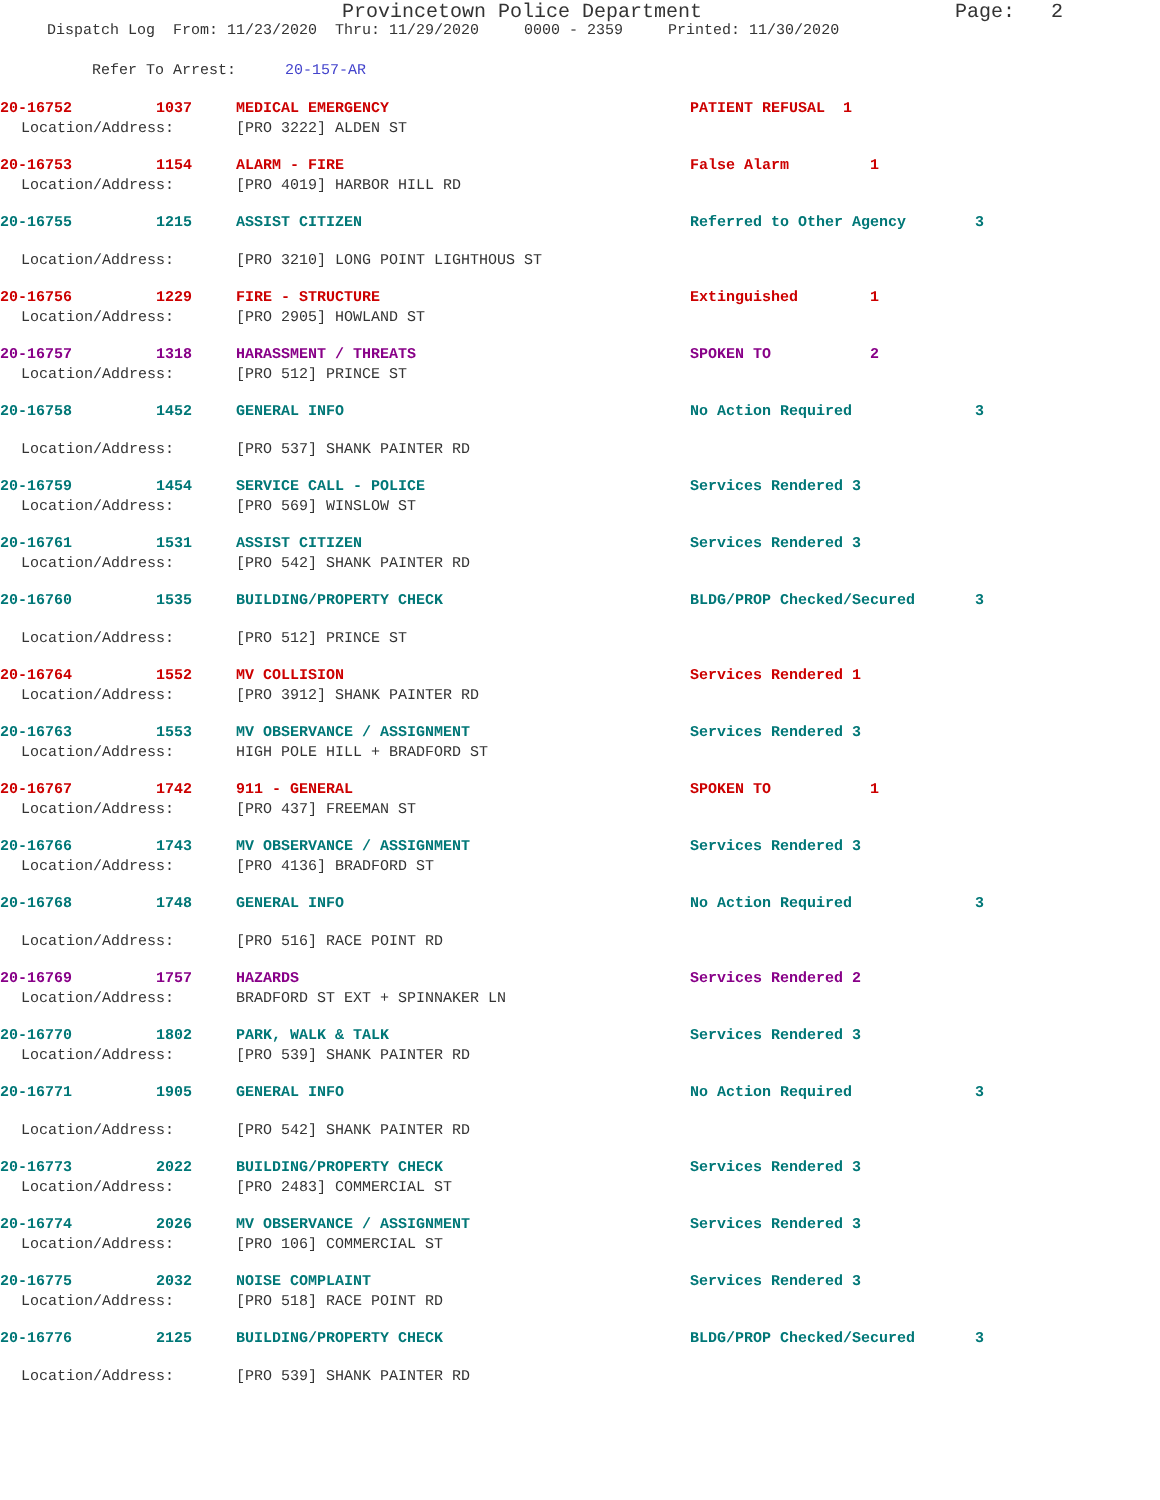Provincetown Police Department Page: 2
Dispatch Log From: 11/23/2020 Thru: 11/29/2020 0000 - 2359 Printed: 11/30/2020
Refer To Arrest: 20-157-AR
20-16752 1037 MEDICAL EMERGENCY PATIENT REFUSAL 1
Location/Address: [PRO 3222] ALDEN ST
20-16753 1154 ALARM - FIRE False Alarm 1
Location/Address: [PRO 4019] HARBOR HILL RD
20-16755 1215 ASSIST CITIZEN Referred to Other Agency 3
Location/Address: [PRO 3210] LONG POINT LIGHTHOUS ST
20-16756 1229 FIRE - STRUCTURE Extinguished 1
Location/Address: [PRO 2905] HOWLAND ST
20-16757 1318 HARASSMENT / THREATS SPOKEN TO 2
Location/Address: [PRO 512] PRINCE ST
20-16758 1452 GENERAL INFO No Action Required 3
Location/Address: [PRO 537] SHANK PAINTER RD
20-16759 1454 SERVICE CALL - POLICE Services Rendered 3
Location/Address: [PRO 569] WINSLOW ST
20-16761 1531 ASSIST CITIZEN Services Rendered 3
Location/Address: [PRO 542] SHANK PAINTER RD
20-16760 1535 BUILDING/PROPERTY CHECK BLDG/PROP Checked/Secured 3
Location/Address: [PRO 512] PRINCE ST
20-16764 1552 MV COLLISION Services Rendered 1
Location/Address: [PRO 3912] SHANK PAINTER RD
20-16763 1553 MV OBSERVANCE / ASSIGNMENT Services Rendered 3
Location/Address: HIGH POLE HILL + BRADFORD ST
20-16767 1742 911 - GENERAL SPOKEN TO 1
Location/Address: [PRO 437] FREEMAN ST
20-16766 1743 MV OBSERVANCE / ASSIGNMENT Services Rendered 3
Location/Address: [PRO 4136] BRADFORD ST
20-16768 1748 GENERAL INFO No Action Required 3
Location/Address: [PRO 516] RACE POINT RD
20-16769 1757 HAZARDS Services Rendered 2
Location/Address: BRADFORD ST EXT + SPINNAKER LN
20-16770 1802 PARK, WALK & TALK Services Rendered 3
Location/Address: [PRO 539] SHANK PAINTER RD
20-16771 1905 GENERAL INFO No Action Required 3
Location/Address: [PRO 542] SHANK PAINTER RD
20-16773 2022 BUILDING/PROPERTY CHECK Services Rendered 3
Location/Address: [PRO 2483] COMMERCIAL ST
20-16774 2026 MV OBSERVANCE / ASSIGNMENT Services Rendered 3
Location/Address: [PRO 106] COMMERCIAL ST
20-16775 2032 NOISE COMPLAINT Services Rendered 3
Location/Address: [PRO 518] RACE POINT RD
20-16776 2125 BUILDING/PROPERTY CHECK BLDG/PROP Checked/Secured 3
Location/Address: [PRO 539] SHANK PAINTER RD